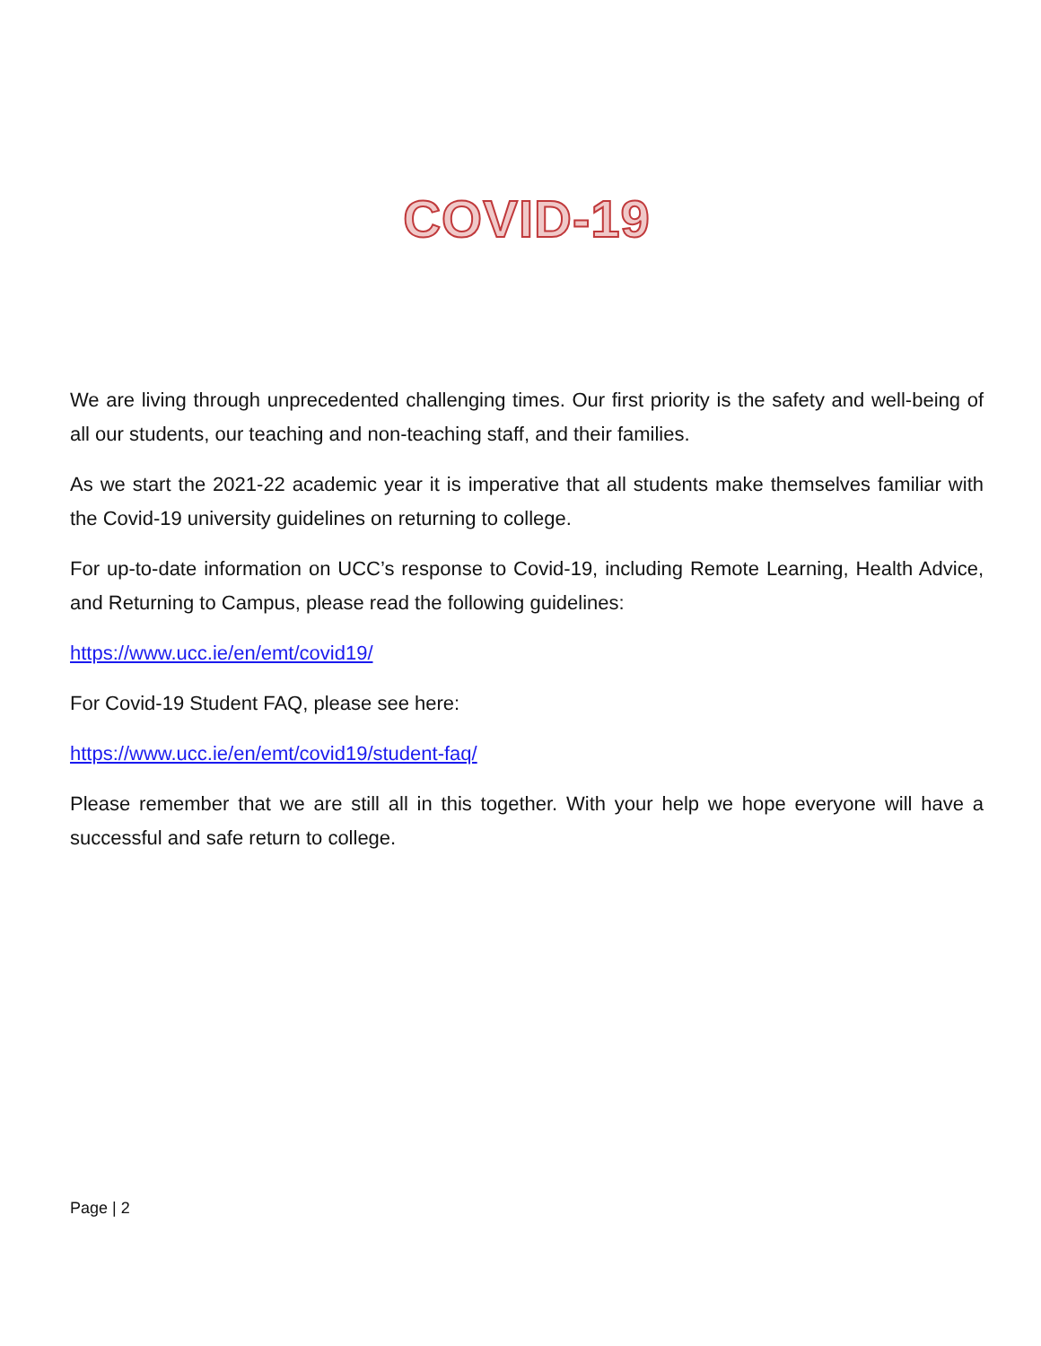COVID-19
We are living through unprecedented challenging times. Our first priority is the safety and well-being of all our students, our teaching and non-teaching staff, and their families.
As we start the 2021-22 academic year it is imperative that all students make themselves familiar with the Covid-19 university guidelines on returning to college.
For up-to-date information on UCC’s response to Covid-19, including Remote Learning, Health Advice, and Returning to Campus, please read the following guidelines:
https://www.ucc.ie/en/emt/covid19/
For Covid-19 Student FAQ, please see here:
https://www.ucc.ie/en/emt/covid19/student-faq/
Please remember that we are still all in this together. With your help we hope everyone will have a successful and safe return to college.
Page | 2